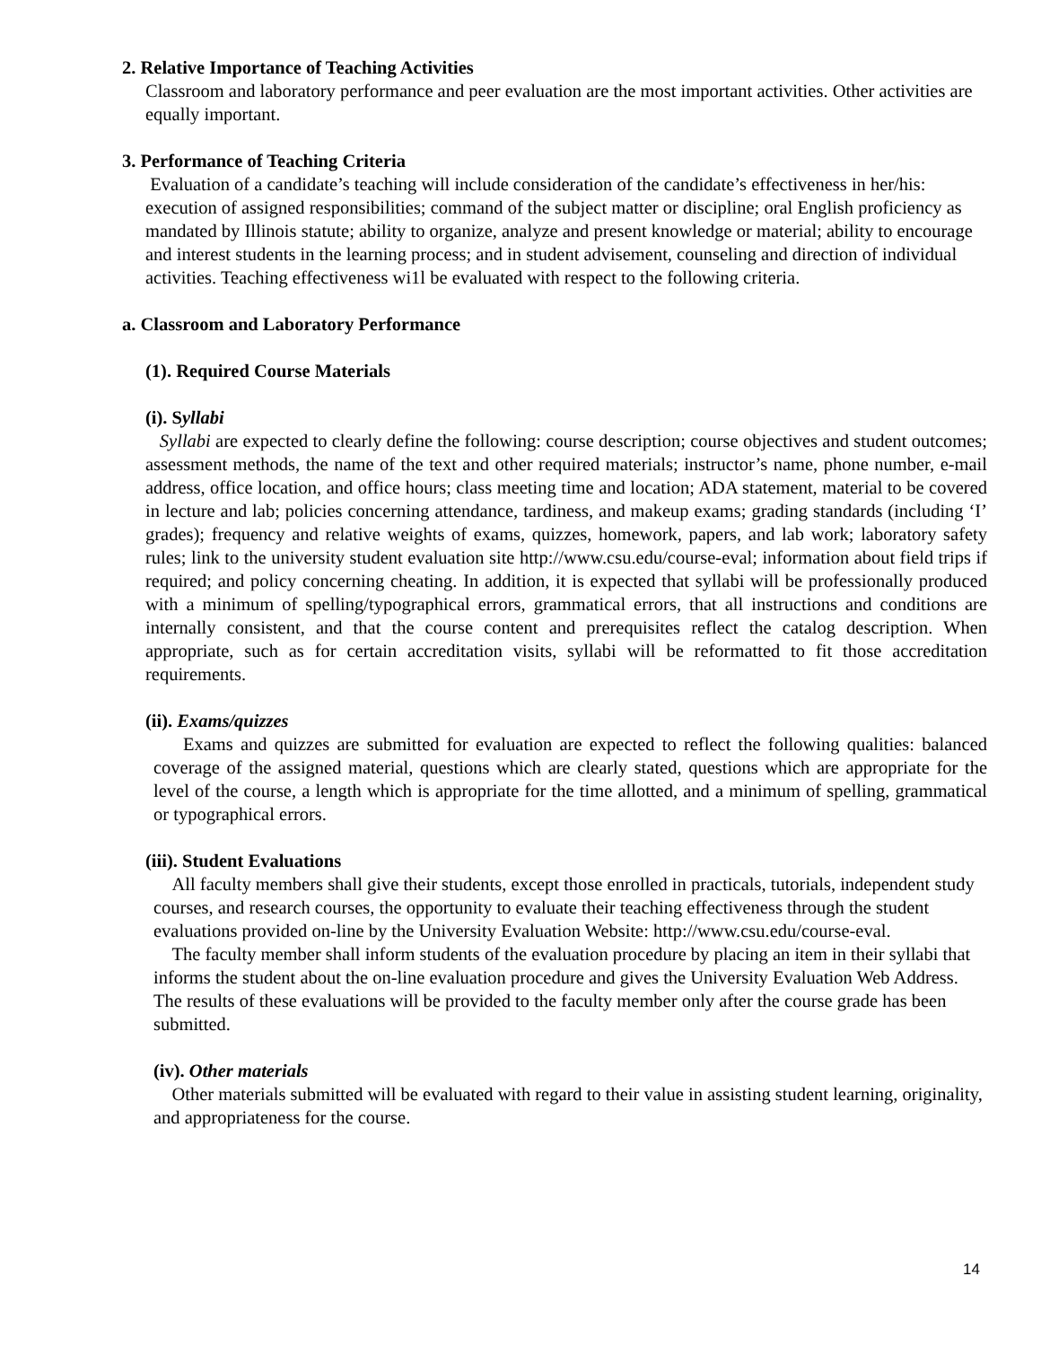2. Relative Importance of Teaching Activities
Classroom and laboratory performance and peer evaluation are the most important activities. Other activities are equally important.
3. Performance of Teaching Criteria
Evaluation of a candidate’s teaching will include consideration of the candidate’s effectiveness in her/his: execution of assigned responsibilities; command of the subject matter or discipline; oral English proficiency as mandated by Illinois statute; ability to organize, analyze and present knowledge or material; ability to encourage and interest students in the learning process; and in student advisement, counseling and direction of individual activities. Teaching effectiveness wi1l be evaluated with respect to the following criteria.
a. Classroom and Laboratory Performance
(1). Required Course Materials
(i). Syllabi
Syllabi are expected to clearly define the following: course description; course objectives and student outcomes; assessment methods, the name of the text and other required materials; instructor’s name, phone number, e-mail address, office location, and office hours; class meeting time and location; ADA statement, material to be covered in lecture and lab; policies concerning attendance, tardiness, and makeup exams; grading standards (including ‘I’ grades); frequency and relative weights of exams, quizzes, homework, papers, and lab work; laboratory safety rules; link to the university student evaluation site http://www.csu.edu/course-eval; information about field trips if required; and policy concerning cheating. In addition, it is expected that syllabi will be professionally produced with a minimum of spelling/typographical errors, grammatical errors, that all instructions and conditions are internally consistent, and that the course content and prerequisites reflect the catalog description. When appropriate, such as for certain accreditation visits, syllabi will be reformatted to fit those accreditation requirements.
(ii). Exams/quizzes
Exams and quizzes are submitted for evaluation are expected to reflect the following qualities: balanced coverage of the assigned material, questions which are clearly stated, questions which are appropriate for the level of the course, a length which is appropriate for the time allotted, and a minimum of spelling, grammatical or typographical errors.
(iii). Student Evaluations
All faculty members shall give their students, except those enrolled in practicals, tutorials, independent study courses, and research courses, the opportunity to evaluate their teaching effectiveness through the student evaluations provided on-line by the University Evaluation Website: http://www.csu.edu/course-eval.
The faculty member shall inform students of the evaluation procedure by placing an item in their syllabi that informs the student about the on-line evaluation procedure and gives the University Evaluation Web Address. The results of these evaluations will be provided to the faculty member only after the course grade has been submitted.
(iv). Other materials
Other materials submitted will be evaluated with regard to their value in assisting student learning, originality, and appropriateness for the course.
14